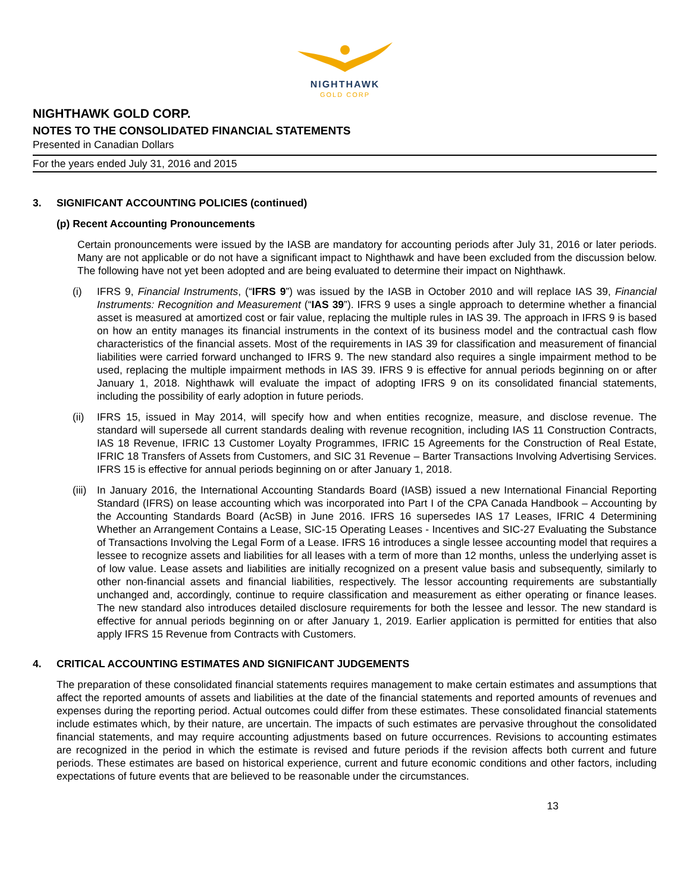NIGHTHAWK
GOLD CORP
NIGHTHAWK GOLD CORP.
NOTES TO THE CONSOLIDATED FINANCIAL STATEMENTS
Presented in Canadian Dollars
For the years ended July 31, 2016 and 2015
3. SIGNIFICANT ACCOUNTING POLICIES (continued)
(p) Recent Accounting Pronouncements
Certain pronouncements were issued by the IASB are mandatory for accounting periods after July 31, 2016 or later periods. Many are not applicable or do not have a significant impact to Nighthawk and have been excluded from the discussion below. The following have not yet been adopted and are being evaluated to determine their impact on Nighthawk.
(i) IFRS 9, Financial Instruments, (“IFRS 9”) was issued by the IASB in October 2010 and will replace IAS 39, Financial Instruments: Recognition and Measurement (“IAS 39”). IFRS 9 uses a single approach to determine whether a financial asset is measured at amortized cost or fair value, replacing the multiple rules in IAS 39. The approach in IFRS 9 is based on how an entity manages its financial instruments in the context of its business model and the contractual cash flow characteristics of the financial assets. Most of the requirements in IAS 39 for classification and measurement of financial liabilities were carried forward unchanged to IFRS 9. The new standard also requires a single impairment method to be used, replacing the multiple impairment methods in IAS 39. IFRS 9 is effective for annual periods beginning on or after January 1, 2018. Nighthawk will evaluate the impact of adopting IFRS 9 on its consolidated financial statements, including the possibility of early adoption in future periods.
(ii)
IFRS 15, issued in May 2014, will specify how and when entities recognize, measure, and disclose revenue. The standard will supersede all current standards dealing with revenue recognition, including IAS 11 Construction Contracts, IAS 18 Revenue, IFRIC 13 Customer Loyalty Programmes, IFRIC 15 Agreements for the Construction of Real Estate, IFRIC 18 Transfers of Assets from Customers, and SIC 31 Revenue – Barter Transactions Involving Advertising Services. IFRS 15 is effective for annual periods beginning on or after January 1, 2018.
(iii)
In January 2016, the International Accounting Standards Board (IASB) issued a new International Financial Reporting Standard (IFRS) on lease accounting which was incorporated into Part I of the CPA Canada Handbook – Accounting by the Accounting Standards Board (AcSB) in June 2016. IFRS 16 supersedes IAS 17 Leases, IFRIC 4 Determining Whether an Arrangement Contains a Lease, SIC-15 Operating Leases - Incentives and SIC-27 Evaluating the Substance of Transactions Involving the Legal Form of a Lease. IFRS 16 introduces a single lessee accounting model that requires a lessee to recognize assets and liabilities for all leases with a term of more than 12 months, unless the underlying asset is of low value. Lease assets and liabilities are initially recognized on a present value basis and subsequently, similarly to other non-financial assets and financial liabilities, respectively. The lessor accounting requirements are substantially unchanged and, accordingly, continue to require classification and measurement as either operating or finance leases. The new standard also introduces detailed disclosure requirements for both the lessee and lessor. The new standard is effective for annual periods beginning on or after January 1, 2019. Earlier application is permitted for entities that also apply IFRS 15 Revenue from Contracts with Customers.
4. CRITICAL ACCOUNTING ESTIMATES AND SIGNIFICANT JUDGEMENTS
The preparation of these consolidated financial statements requires management to make certain estimates and assumptions that affect the reported amounts of assets and liabilities at the date of the financial statements and reported amounts of revenues and expenses during the reporting period. Actual outcomes could differ from these estimates. These consolidated financial statements include estimates which, by their nature, are uncertain. The impacts of such estimates are pervasive throughout the consolidated financial statements, and may require accounting adjustments based on future occurrences. Revisions to accounting estimates are recognized in the period in which the estimate is revised and future periods if the revision affects both current and future periods. These estimates are based on historical experience, current and future economic conditions and other factors, including expectations of future events that are believed to be reasonable under the circumstances.
13